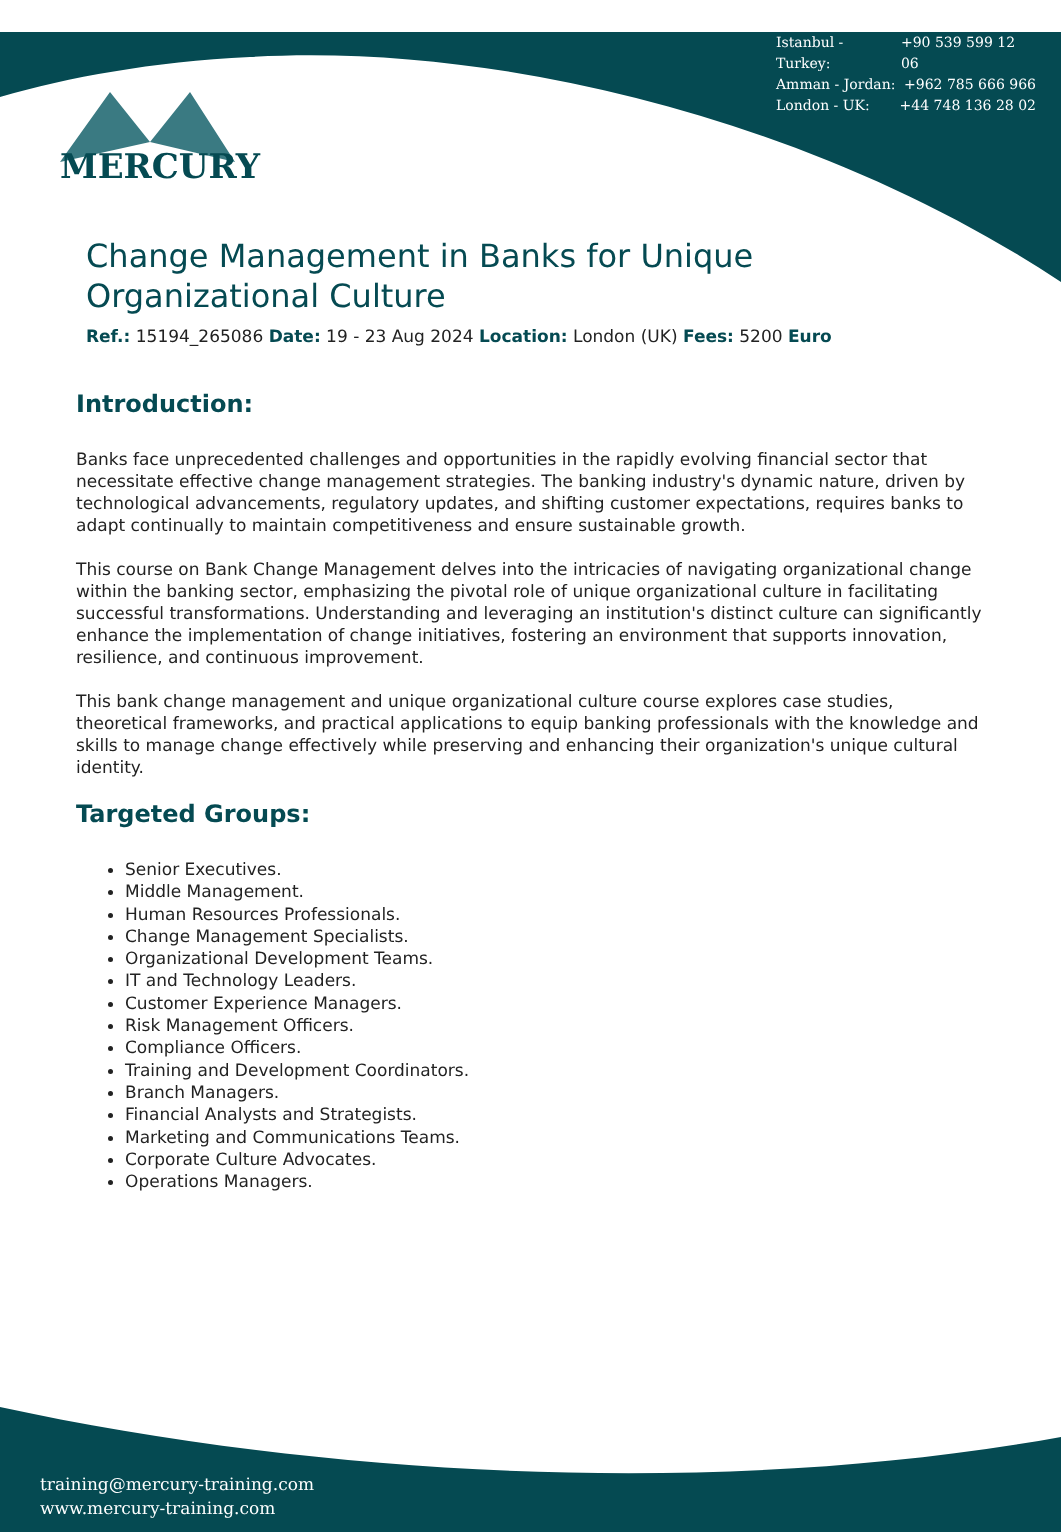Istanbul - Turkey: +90 539 599 12 06
Amman - Jordan: +962 785 666 966
London - UK: +44 748 136 28 02
MERCURY
Change Management in Banks for Unique Organizational Culture
Ref.: 15194_265086 Date: 19 - 23 Aug 2024 Location: London (UK) Fees: 5200 Euro
Introduction:
Banks face unprecedented challenges and opportunities in the rapidly evolving financial sector that necessitate effective change management strategies. The banking industry's dynamic nature, driven by technological advancements, regulatory updates, and shifting customer expectations, requires banks to adapt continually to maintain competitiveness and ensure sustainable growth.
This course on Bank Change Management delves into the intricacies of navigating organizational change within the banking sector, emphasizing the pivotal role of unique organizational culture in facilitating successful transformations. Understanding and leveraging an institution's distinct culture can significantly enhance the implementation of change initiatives, fostering an environment that supports innovation, resilience, and continuous improvement.
This bank change management and unique organizational culture course explores case studies, theoretical frameworks, and practical applications to equip banking professionals with the knowledge and skills to manage change effectively while preserving and enhancing their organization's unique cultural identity.
Targeted Groups:
Senior Executives.
Middle Management.
Human Resources Professionals.
Change Management Specialists.
Organizational Development Teams.
IT and Technology Leaders.
Customer Experience Managers.
Risk Management Officers.
Compliance Officers.
Training and Development Coordinators.
Branch Managers.
Financial Analysts and Strategists.
Marketing and Communications Teams.
Corporate Culture Advocates.
Operations Managers.
training@mercury-training.com
www.mercury-training.com